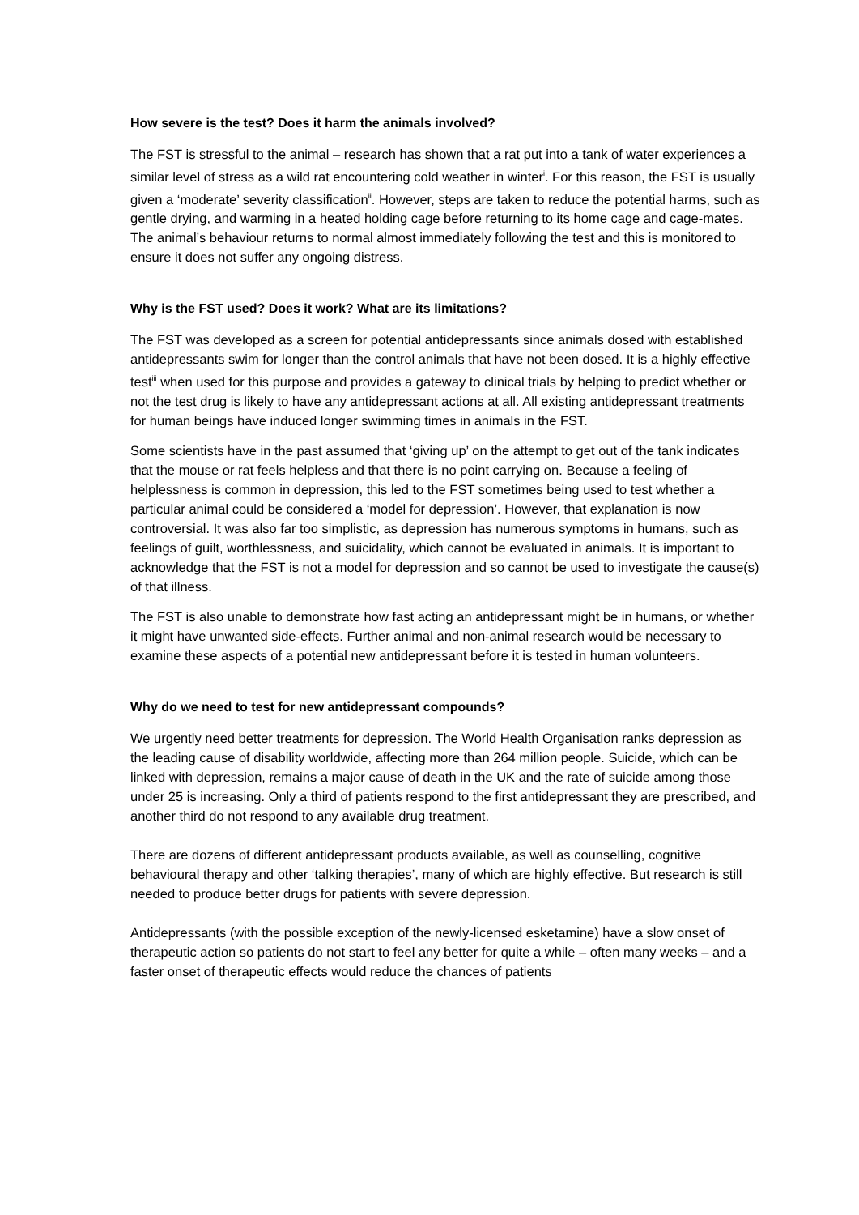How severe is the test? Does it harm the animals involved?
The FST is stressful to the animal – research has shown that a rat put into a tank of water experiences a similar level of stress as a wild rat encountering cold weather in winter<sup>i</sup>. For this reason, the FST is usually given a ‘moderate’ severity classification<sup>ii</sup>. However, steps are taken to reduce the potential harms, such as gentle drying, and warming in a heated holding cage before returning to its home cage and cage-mates. The animal’s behaviour returns to normal almost immediately following the test and this is monitored to ensure it does not suffer any ongoing distress.
Why is the FST used? Does it work? What are its limitations?
The FST was developed as a screen for potential antidepressants since animals dosed with established antidepressants swim for longer than the control animals that have not been dosed. It is a highly effective test<sup>iii</sup> when used for this purpose and provides a gateway to clinical trials by helping to predict whether or not the test drug is likely to have any antidepressant actions at all. All existing antidepressant treatments for human beings have induced longer swimming times in animals in the FST.
Some scientists have in the past assumed that ‘giving up’ on the attempt to get out of the tank indicates that the mouse or rat feels helpless and that there is no point carrying on. Because a feeling of helplessness is common in depression, this led to the FST sometimes being used to test whether a particular animal could be considered a ‘model for depression’. However, that explanation is now controversial. It was also far too simplistic, as depression has numerous symptoms in humans, such as feelings of guilt, worthlessness, and suicidality, which cannot be evaluated in animals. It is important to acknowledge that the FST is not a model for depression and so cannot be used to investigate the cause(s) of that illness.
The FST is also unable to demonstrate how fast acting an antidepressant might be in humans, or whether it might have unwanted side-effects. Further animal and non-animal research would be necessary to examine these aspects of a potential new antidepressant before it is tested in human volunteers.
Why do we need to test for new antidepressant compounds?
We urgently need better treatments for depression. The World Health Organisation ranks depression as the leading cause of disability worldwide, affecting more than 264 million people. Suicide, which can be linked with depression, remains a major cause of death in the UK and the rate of suicide among those under 25 is increasing. Only a third of patients respond to the first antidepressant they are prescribed, and another third do not respond to any available drug treatment.
There are dozens of different antidepressant products available, as well as counselling, cognitive behavioural therapy and other ‘talking therapies’, many of which are highly effective. But research is still needed to produce better drugs for patients with severe depression.
Antidepressants (with the possible exception of the newly-licensed esketamine) have a slow onset of therapeutic action so patients do not start to feel any better for quite a while – often many weeks – and a faster onset of therapeutic effects would reduce the chances of patients